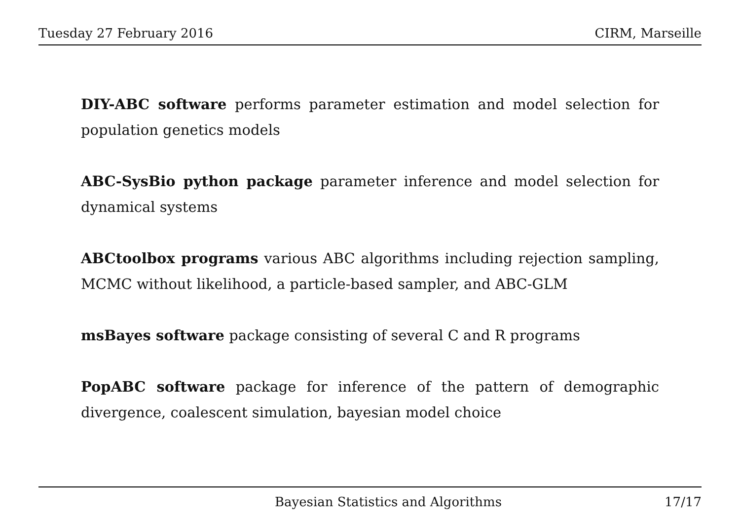Tuesday 27 February 2016 CIRM, Marseille
DIY-ABC software performs parameter estimation and model selection for population genetics models
ABC-SysBio python package parameter inference and model selection for dynamical systems
ABCtoolbox programs various ABC algorithms including rejection sampling, MCMC without likelihood, a particle-based sampler, and ABC-GLM
msBayes software package consisting of several C and R programs
PopABC software package for inference of the pattern of demographic divergence, coalescent simulation, bayesian model choice
Bayesian Statistics and Algorithms 17/17